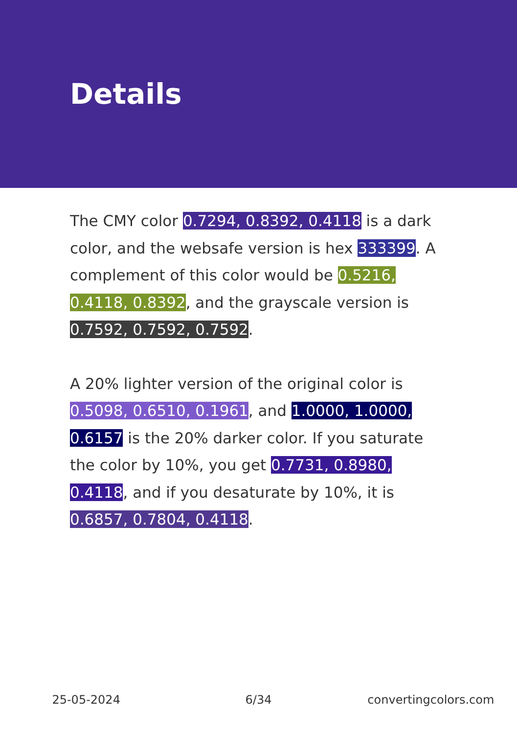Details
The CMY color 0.7294, 0.8392, 0.4118 is a dark color, and the websafe version is hex 333399. A complement of this color would be 0.5216, 0.4118, 0.8392, and the grayscale version is 0.7592, 0.7592, 0.7592.
A 20% lighter version of the original color is 0.5098, 0.6510, 0.1961, and 1.0000, 1.0000, 0.6157 is the 20% darker color. If you saturate the color by 10%, you get 0.7731, 0.8980, 0.4118, and if you desaturate by 10%, it is 0.6857, 0.7804, 0.4118.
25-05-2024 6/34 convertingcolors.com